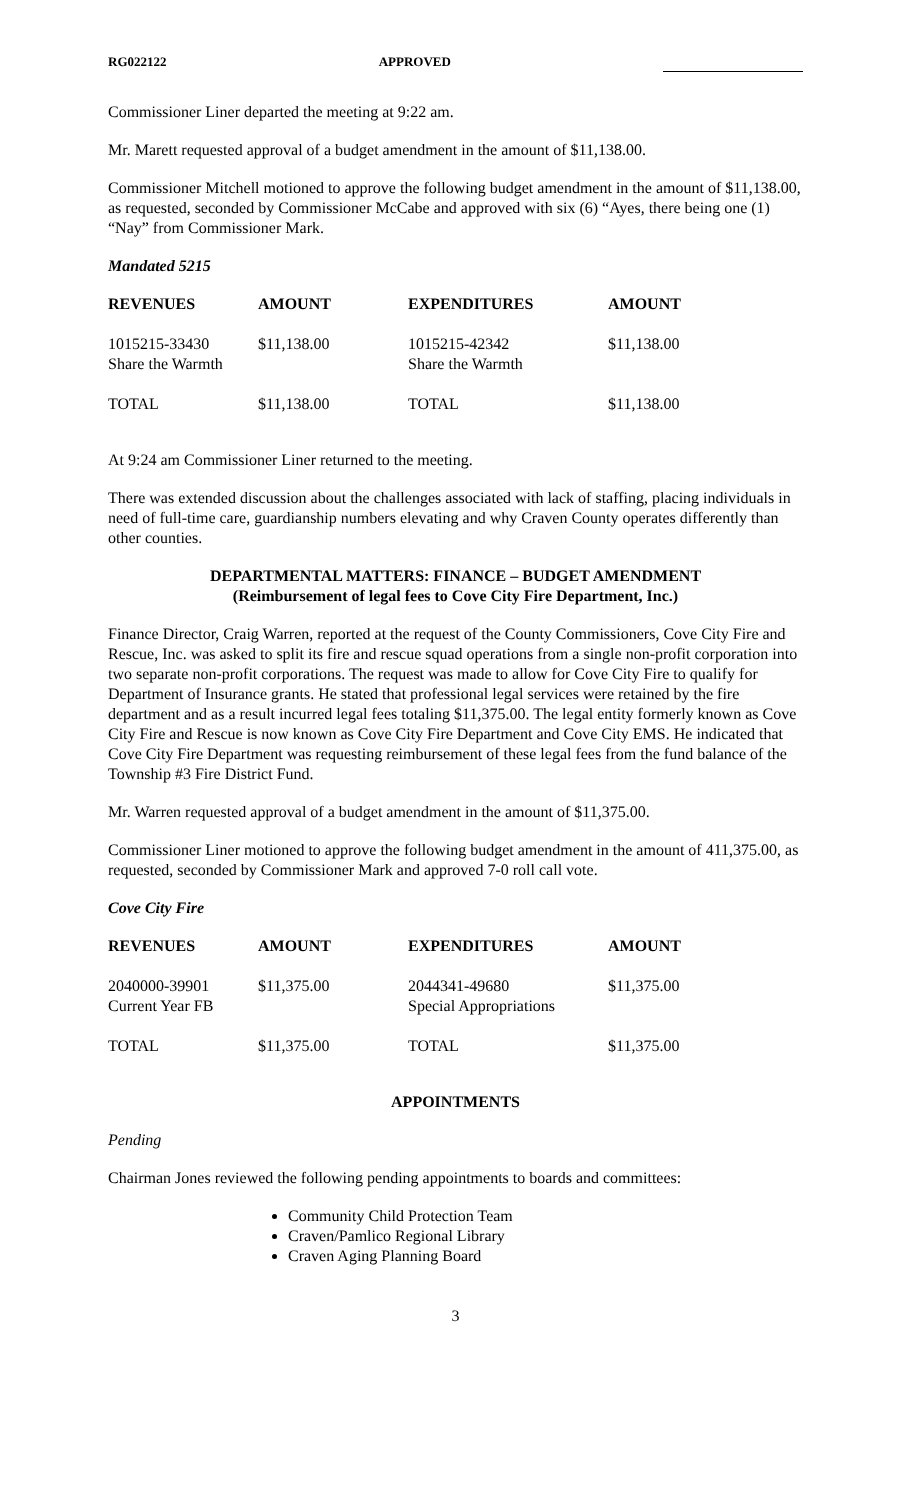RG022122 APPROVED
Commissioner Liner departed the meeting at 9:22 am.
Mr. Marett requested approval of a budget amendment in the amount of $11,138.00.
Commissioner Mitchell motioned to approve the following budget amendment in the amount of $11,138.00, as requested, seconded by Commissioner McCabe and approved with six (6) “Ayes, there being one (1) “Nay” from Commissioner Mark.
Mandated 5215
| REVENUES | AMOUNT | EXPENDITURES | AMOUNT |
| --- | --- | --- | --- |
| 1015215-33430 Share the Warmth | $11,138.00 | 1015215-42342 Share the Warmth | $11,138.00 |
| TOTAL | $11,138.00 | TOTAL | $11,138.00 |
At 9:24 am Commissioner Liner returned to the meeting.
There was extended discussion about the challenges associated with lack of staffing, placing individuals in need of full-time care, guardianship numbers elevating and why Craven County operates differently than other counties.
DEPARTMENTAL MATTERS: FINANCE – BUDGET AMENDMENT
(Reimbursement of legal fees to Cove City Fire Department, Inc.)
Finance Director, Craig Warren, reported at the request of the County Commissioners, Cove City Fire and Rescue, Inc. was asked to split its fire and rescue squad operations from a single non-profit corporation into two separate non-profit corporations. The request was made to allow for Cove City Fire to qualify for Department of Insurance grants. He stated that professional legal services were retained by the fire department and as a result incurred legal fees totaling $11,375.00. The legal entity formerly known as Cove City Fire and Rescue is now known as Cove City Fire Department and Cove City EMS. He indicated that Cove City Fire Department was requesting reimbursement of these legal fees from the fund balance of the Township #3 Fire District Fund.
Mr. Warren requested approval of a budget amendment in the amount of $11,375.00.
Commissioner Liner motioned to approve the following budget amendment in the amount of 411,375.00, as requested, seconded by Commissioner Mark and approved 7-0 roll call vote.
Cove City Fire
| REVENUES | AMOUNT | EXPENDITURES | AMOUNT |
| --- | --- | --- | --- |
| 2040000-39901 Current Year FB | $11,375.00 | 2044341-49680 Special Appropriations | $11,375.00 |
| TOTAL | $11,375.00 | TOTAL | $11,375.00 |
APPOINTMENTS
Pending
Chairman Jones reviewed the following pending appointments to boards and committees:
Community Child Protection Team
Craven/Pamlico Regional Library
Craven Aging Planning Board
3